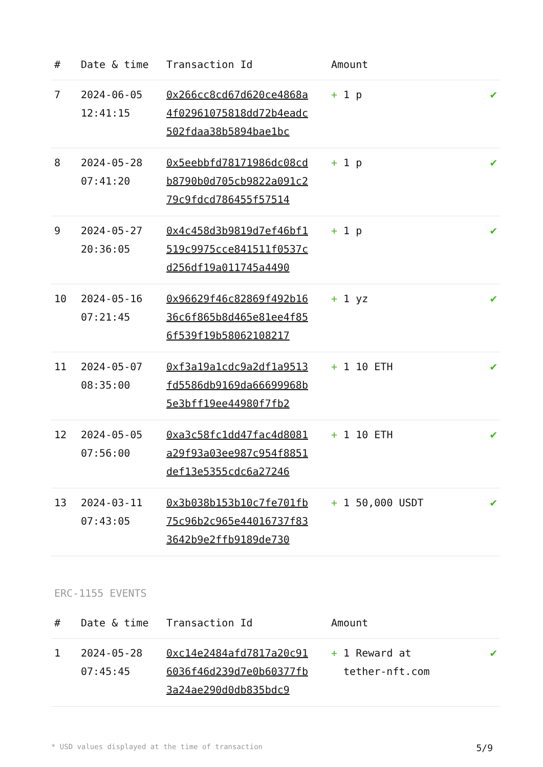| # | Date & time | Transaction Id | Amount | |
| --- | --- | --- | --- | --- |
| 7 | 2024-06-05 12:41:15 | 0x266cc8cd67d620ce4868a4f02961075818dd72b4eadc502fdaa38b5894bae1bc | + 1 p | ✔ |
| 8 | 2024-05-28 07:41:20 | 0x5eebbfd78171986dc08cdb8790b0d705cb9822a091c279c9fdcd786455f57514 | + 1 p | ✔ |
| 9 | 2024-05-27 20:36:05 | 0x4c458d3b9819d7ef46bf1519c9975cce841511f0537cd256df19a011745a4490 | + 1 p | ✔ |
| 10 | 2024-05-16 07:21:45 | 0x96629f46c82869f492b1636c6f865b8d465e81ee4f856f539f19b58062108217 | + 1 yz | ✔ |
| 11 | 2024-05-07 08:35:00 | 0xf3a19a1cdc9a2df1a9513fd5586db9169da66699968b5e3bff19ee44980f7fb2 | + 1 10 ETH | ✔ |
| 12 | 2024-05-05 07:56:00 | 0xa3c58fc1dd47fac4d8081a29f93a03ee987c954f8851def13e5355cdc6a27246 | + 1 10 ETH | ✔ |
| 13 | 2024-03-11 07:43:05 | 0x3b038b153b10c7fe701fb75c96b2c965e44016737f833642b9e2ffb9189de730 | + 1 50,000 USDT | ✔ |
ERC-1155 EVENTS
| # | Date & time | Transaction Id | Amount | |
| --- | --- | --- | --- | --- |
| 1 | 2024-05-28 07:45:45 | 0xc14e2484afd7817a20c916036f46d239d7e0b60377fb3a24ae290d0db835bdc9 | + 1 Reward at tether-nft.com | ✔ |
* USD values displayed at the time of transaction 5/9